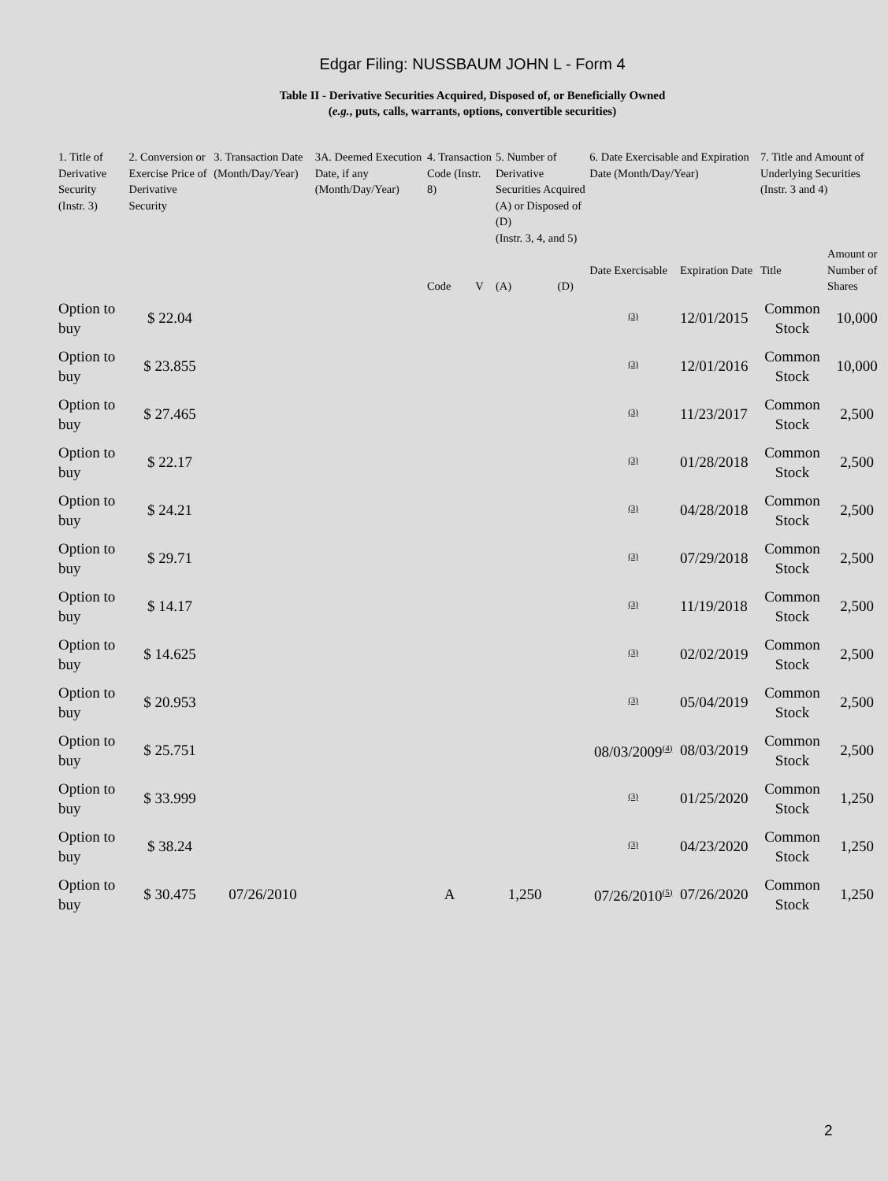Edgar Filing: NUSSBAUM JOHN L - Form 4
Table II - Derivative Securities Acquired, Disposed of, or Beneficially Owned
(e.g., puts, calls, warrants, options, convertible securities)
| 1. Title of Derivative Security (Instr. 3) | 2. Conversion or Exercise Price of Derivative Security | 3. Transaction Date (Month/Day/Year) | 3A. Deemed Execution Date, if any (Month/Day/Year) | 4. Transaction Code (Instr. 8) | | 5. Number of Derivative Securities Acquired (A) or Disposed of (D) (Instr. 3, 4, and 5) | | 6. Date Exercisable and Expiration Date (Month/Day/Year) | | 7. Title and Amount of Underlying Securities (Instr. 3 and 4) | |
| --- | --- | --- | --- | --- | --- | --- | --- | --- | --- | --- | --- |
| | | | | Code | V | (A) | (D) | Date Exercisable | Expiration Date | Title | Amount or Number of Shares |
| Option to buy | $ 22.04 | | | | | | | <sup>(3)</sup> | 12/01/2015 | Common Stock | 10,000 |
| Option to buy | $ 23.855 | | | | | | | <sup>(3)</sup> | 12/01/2016 | Common Stock | 10,000 |
| Option to buy | $ 27.465 | | | | | | | <sup>(3)</sup> | 11/23/2017 | Common Stock | 2,500 |
| Option to buy | $ 22.17 | | | | | | | <sup>(3)</sup> | 01/28/2018 | Common Stock | 2,500 |
| Option to buy | $ 24.21 | | | | | | | <sup>(3)</sup> | 04/28/2018 | Common Stock | 2,500 |
| Option to buy | $ 29.71 | | | | | | | <sup>(3)</sup> | 07/29/2018 | Common Stock | 2,500 |
| Option to buy | $ 14.17 | | | | | | | <sup>(3)</sup> | 11/19/2018 | Common Stock | 2,500 |
| Option to buy | $ 14.625 | | | | | | | <sup>(3)</sup> | 02/02/2019 | Common Stock | 2,500 |
| Option to buy | $ 20.953 | | | | | | | <sup>(3)</sup> | 05/04/2019 | Common Stock | 2,500 |
| Option to buy | $ 25.751 | | | | | | | 08/03/2009<sup>(4)</sup> | 08/03/2019 | Common Stock | 2,500 |
| Option to buy | $ 33.999 | | | | | | | <sup>(3)</sup> | 01/25/2020 | Common Stock | 1,250 |
| Option to buy | $ 38.24 | | | | | | | <sup>(3)</sup> | 04/23/2020 | Common Stock | 1,250 |
| Option to buy | $ 30.475 | 07/26/2010 | | A | | 1,250 | | 07/26/2010<sup>(5)</sup> | 07/26/2020 | Common Stock | 1,250 |
2